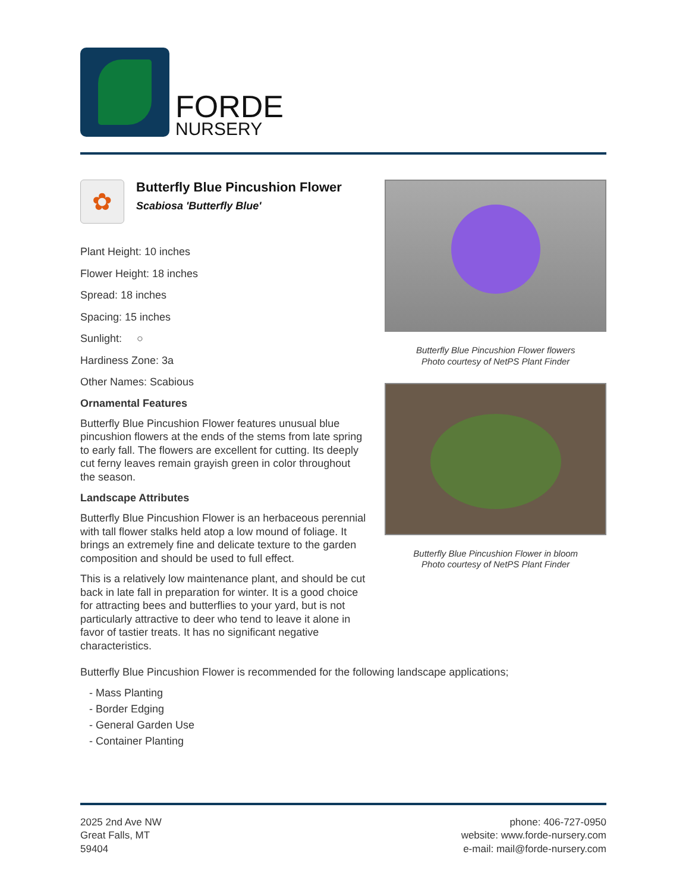FORDE
NURSERY
✿
Butterfly Blue Pincushion Flower
Scabiosa 'Butterfly Blue'
Plant Height: 10 inches
Flower Height: 18 inches
Spread: 18 inches
Spacing: 15 inches
Sunlight: ○
Hardiness Zone: 3a
Other Names: Scabious
Ornamental Features
Butterfly Blue Pincushion Flower features unusual blue pincushion flowers at the ends of the stems from late spring to early fall. The flowers are excellent for cutting. Its deeply cut ferny leaves remain grayish green in color throughout the season.
Landscape Attributes
Butterfly Blue Pincushion Flower is an herbaceous perennial with tall flower stalks held atop a low mound of foliage. It brings an extremely fine and delicate texture to the garden composition and should be used to full effect.
This is a relatively low maintenance plant, and should be cut back in late fall in preparation for winter. It is a good choice for attracting bees and butterflies to your yard, but is not particularly attractive to deer who tend to leave it alone in favor of tastier treats. It has no significant negative characteristics.
Butterfly Blue Pincushion Flower flowers
Photo courtesy of NetPS Plant Finder
Butterfly Blue Pincushion Flower in bloom
Photo courtesy of NetPS Plant Finder
Butterfly Blue Pincushion Flower is recommended for the following landscape applications;
- Mass Planting
- Border Edging
- General Garden Use
- Container Planting
2025 2nd Ave NW
Great Falls, MT
59404
phone: 406-727-0950
website: www.forde-nursery.com
e-mail: mail@forde-nursery.com